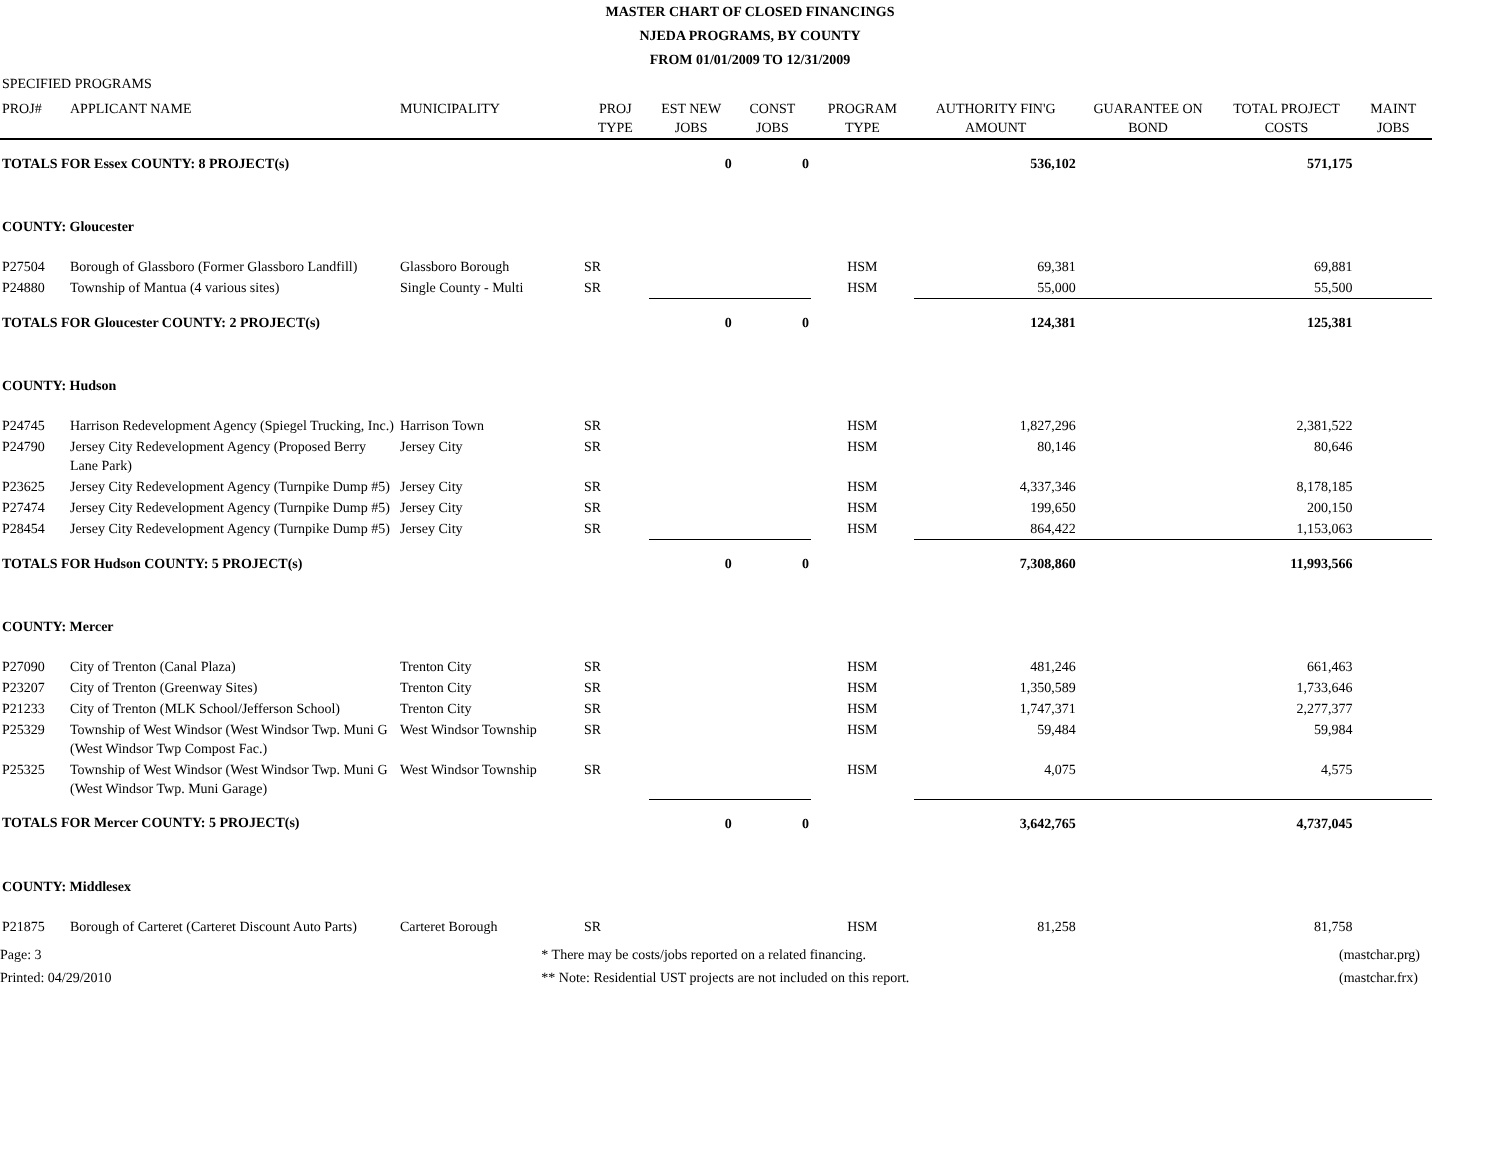MASTER CHART OF CLOSED FINANCINGS
NJEDA PROGRAMS, BY COUNTY
FROM 01/01/2009 TO 12/31/2009
SPECIFIED PROGRAMS
| PROJ# | APPLICANT NAME | MUNICIPALITY | PROJ TYPE | EST NEW JOBS | CONST JOBS | PROGRAM TYPE | AUTHORITY FIN'G AMOUNT | GUARANTEE ON BOND | TOTAL PROJECT COSTS | MAINT JOBS |
| --- | --- | --- | --- | --- | --- | --- | --- | --- | --- | --- |
| TOTALS FOR Essex COUNTY: 8 PROJECT(s) | | | | 0 | 0 | | 536,102 | | 571,175 | |
| COUNTY: Gloucester | | | | | | | | | | |
| P27504 | Borough of Glassboro (Former Glassboro Landfill) | Glassboro Borough | SR | | | HSM | 69,381 | | 69,881 | |
| P24880 | Township of Mantua (4 various sites) | Single County - Multi | SR | | | HSM | 55,000 | | 55,500 | |
| TOTALS FOR Gloucester COUNTY: 2 PROJECT(s) | | | | 0 | 0 | | 124,381 | | 125,381 | |
| COUNTY: Hudson | | | | | | | | | | |
| P24745 | Harrison Redevelopment Agency (Spiegel Trucking, Inc.) | Harrison Town | SR | | | HSM | 1,827,296 | | 2,381,522 | |
| P24790 | Jersey City Redevelopment Agency (Proposed Berry Lane Park) | Jersey City | SR | | | HSM | 80,146 | | 80,646 | |
| P23625 | Jersey City Redevelopment Agency (Turnpike Dump #5) | Jersey City | SR | | | HSM | 4,337,346 | | 8,178,185 | |
| P27474 | Jersey City Redevelopment Agency (Turnpike Dump #5) | Jersey City | SR | | | HSM | 199,650 | | 200,150 | |
| P28454 | Jersey City Redevelopment Agency (Turnpike Dump #5) | Jersey City | SR | | | HSM | 864,422 | | 1,153,063 | |
| TOTALS FOR Hudson COUNTY: 5 PROJECT(s) | | | | 0 | 0 | | 7,308,860 | | 11,993,566 | |
| COUNTY: Mercer | | | | | | | | | | |
| P27090 | City of Trenton (Canal Plaza) | Trenton City | SR | | | HSM | 481,246 | | 661,463 | |
| P23207 | City of Trenton (Greenway Sites) | Trenton City | SR | | | HSM | 1,350,589 | | 1,733,646 | |
| P21233 | City of Trenton (MLK School/Jefferson School) | Trenton City | SR | | | HSM | 1,747,371 | | 2,277,377 | |
| P25329 | Township of West Windsor (West Windsor Twp. Muni G (West Windsor Twp Compost Fac.) | West Windsor Township | SR | | | HSM | 59,484 | | 59,984 | |
| P25325 | Township of West Windsor (West Windsor Twp. Muni G (West Windsor Twp. Muni Garage) | West Windsor Township | SR | | | HSM | 4,075 | | 4,575 | |
| TOTALS FOR Mercer COUNTY: 5 PROJECT(s) | | | | 0 | 0 | | 3,642,765 | | 4,737,045 | |
| COUNTY: Middlesex | | | | | | | | | | |
| P21875 | Borough of Carteret (Carteret Discount Auto Parts) | Carteret Borough | SR | | | HSM | 81,258 | | 81,758 | |
Page: 3
Printed: 04/29/2010
* There may be costs/jobs reported on a related financing.
** Note: Residential UST projects are not included on this report.
(mastchar.prg)
(mastchar.frx)